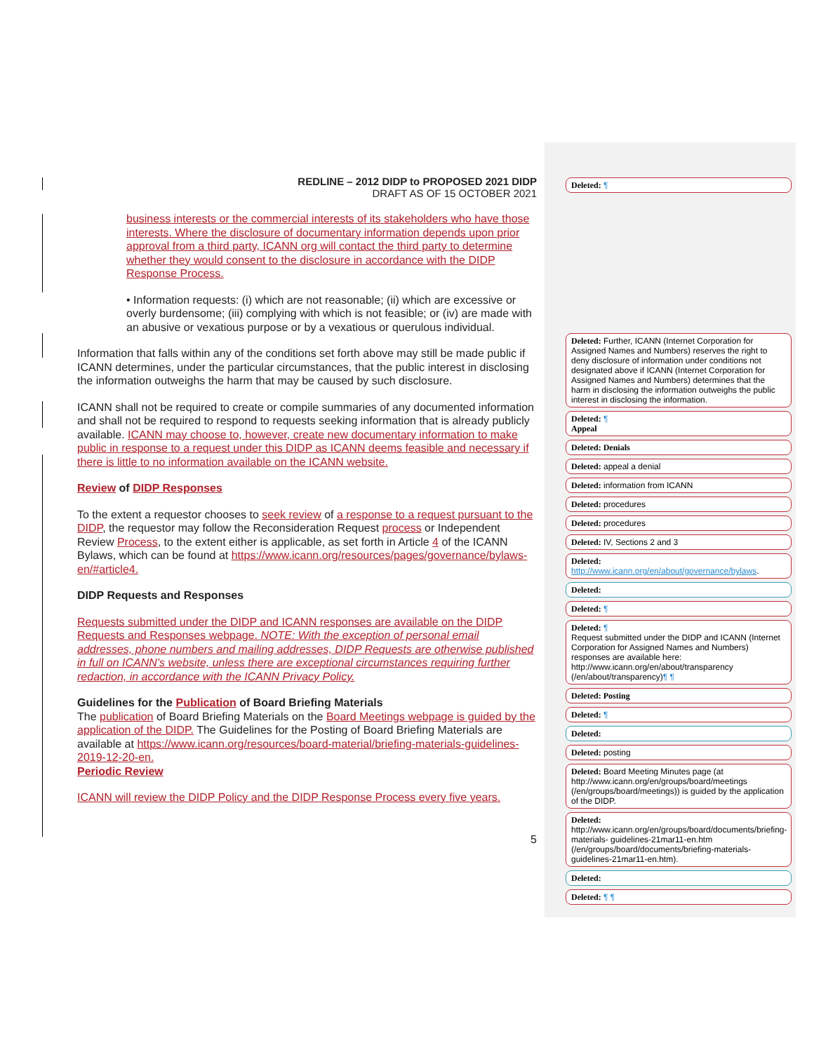REDLINE – 2012 DIDP to PROPOSED 2021 DIDP
DRAFT AS OF 15 OCTOBER 2021
business interests or the commercial interests of its stakeholders who have those interests. Where the disclosure of documentary information depends upon prior approval from a third party, ICANN org will contact the third party to determine whether they would consent to the disclosure in accordance with the DIDP Response Process.
• Information requests: (i) which are not reasonable; (ii) which are excessive or overly burdensome; (iii) complying with which is not feasible; or (iv) are made with an abusive or vexatious purpose or by a vexatious or querulous individual.
Information that falls within any of the conditions set forth above may still be made public if ICANN determines, under the particular circumstances, that the public interest in disclosing the information outweighs the harm that may be caused by such disclosure.
ICANN shall not be required to create or compile summaries of any documented information and shall not be required to respond to requests seeking information that is already publicly available. ICANN may choose to, however, create new documentary information to make public in response to a request under this DIDP as ICANN deems feasible and necessary if there is little to no information available on the ICANN website.
Review of DIDP Responses
To the extent a requestor chooses to seek review of a response to a request pursuant to the DIDP, the requestor may follow the Reconsideration Request process or Independent Review Process, to the extent either is applicable, as set forth in Article 4 of the ICANN Bylaws, which can be found at https://www.icann.org/resources/pages/governance/bylaws-en/#article4.
DIDP Requests and Responses
Requests submitted under the DIDP and ICANN responses are available on the DIDP Requests and Responses webpage. NOTE: With the exception of personal email addresses, phone numbers and mailing addresses, DIDP Requests are otherwise published in full on ICANN’s website, unless there are exceptional circumstances requiring further redaction, in accordance with the ICANN Privacy Policy.
Guidelines for the Publication of Board Briefing Materials
The publication of Board Briefing Materials on the Board Meetings webpage is guided by the application of the DIDP. The Guidelines for the Posting of Board Briefing Materials are available at https://www.icann.org/resources/board-material/briefing-materials-guidelines-2019-12-20-en.
Periodic Review
ICANN will review the DIDP Policy and the DIDP Response Process every five years.
5
Deleted: ¶
Deleted: Further, ICANN (Internet Corporation for Assigned Names and Numbers) reserves the right to deny disclosure of information under conditions not designated above if ICANN (Internet Corporation for Assigned Names and Numbers) determines that the harm in disclosing the information outweighs the public interest in disclosing the information.
Deleted: ¶
Appeal
Deleted: Denials
Deleted: appeal a denial
Deleted: information from ICANN
Deleted: procedures
Deleted: procedures
Deleted: IV, Sections 2 and 3
Deleted: http://www.icann.org/en/about/governance/bylaws.
Deleted:
Deleted: ¶
Deleted: ¶
Request submitted under the DIDP and ICANN (Internet Corporation for Assigned Names and Numbers) responses are available here: http://www.icann.org/en/about/transparency (/en/about/transparency)¶ ¶
Deleted: Posting
Deleted: ¶
Deleted:
Deleted: posting
Deleted: Board Meeting Minutes page (at http://www.icann.org/en/groups/board/meetings (/en/groups/board/meetings)) is guided by the application of the DIDP.
Deleted:
http://www.icann.org/en/groups/board/documents/briefing-materials- guidelines-21mar11-en.htm (/en/groups/board/documents/briefing-materials-guidelines-21mar11-en.htm).
Deleted:
Deleted: ¶ ¶